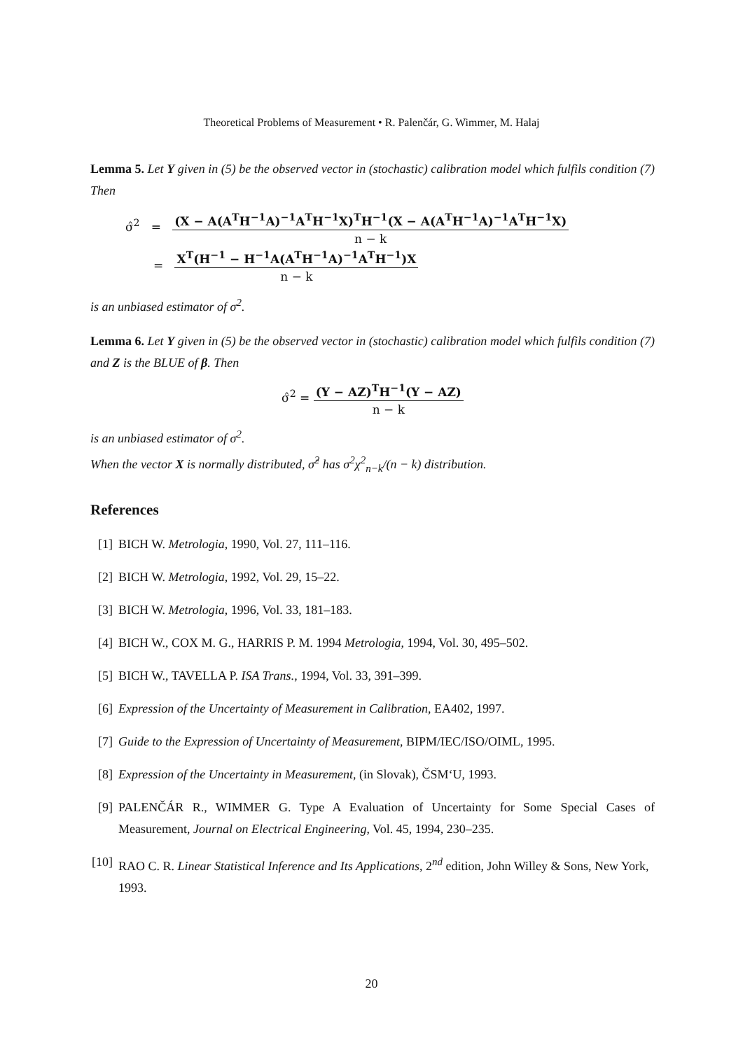Theoretical Problems of Measurement • R. Palenčár, G. Wimmer, M. Halaj
Lemma 5. Let Y given in (5) be the observed vector in (stochastic) calibration model which fulfils condition (7) Then
σ̂<sup>2</sup> = (X − A(A<sup>T</sup>H<sup>−1</sup>A)<sup>−1</sup>A<sup>T</sup>H<sup>−1</sup>X)<sup>T</sup>H<sup>−1</sup>(X − A(A<sup>T</sup>H<sup>−1</sup>A)<sup>−1</sup>A<sup>T</sup>H<sup>−1</sup>X) n − k
= X<sup>T</sup>(H<sup>−1</sup> − H<sup>−1</sup>A(A<sup>T</sup>H<sup>−1</sup>A)<sup>−1</sup>A<sup>T</sup>H<sup>−1</sup>)X n − k
is an unbiased estimator of σ<sup>2</sup>.
Lemma 6. Let Y given in (5) be the observed vector in (stochastic) calibration model which fulfils condition (7) and Z is the BLUE of β. Then
σ̂<sup>2</sup> = (Y − AZ)<sup>T</sup>H<sup>−1</sup>(Y − AZ) n − k
is an unbiased estimator of σ<sup>2</sup>.
When the vector X is normally distributed, σ̂<sup>2</sup> has σ<sup>2</sup>χ<sup>2</sup><sub>n−k</sub>/(n − k) distribution.
References
[1] BICH W. Metrologia, 1990, Vol. 27, 111–116.
[2] BICH W. Metrologia, 1992, Vol. 29, 15–22.
[3] BICH W. Metrologia, 1996, Vol. 33, 181–183.
[4] BICH W., COX M. G., HARRIS P. M. 1994 Metrologia, 1994, Vol. 30, 495–502.
[5] BICH W., TAVELLA P. ISA Trans., 1994, Vol. 33, 391–399.
[6] Expression of the Uncertainty of Measurement in Calibration, EA402, 1997.
[7] Guide to the Expression of Uncertainty of Measurement, BIPM/IEC/ISO/OIML, 1995.
[8] Expression of the Uncertainty in Measurement, (in Slovak), ČSM‘U, 1993.
[9] PALENČÁR R., WIMMER G. Type A Evaluation of Uncertainty for Some Special Cases of Measurement, Journal on Electrical Engineering, Vol. 45, 1994, 230–235.
[10] RAO C. R. Linear Statistical Inference and Its Applications, 2<sup>nd</sup> edition, John Willey & Sons, New York, 1993.
20